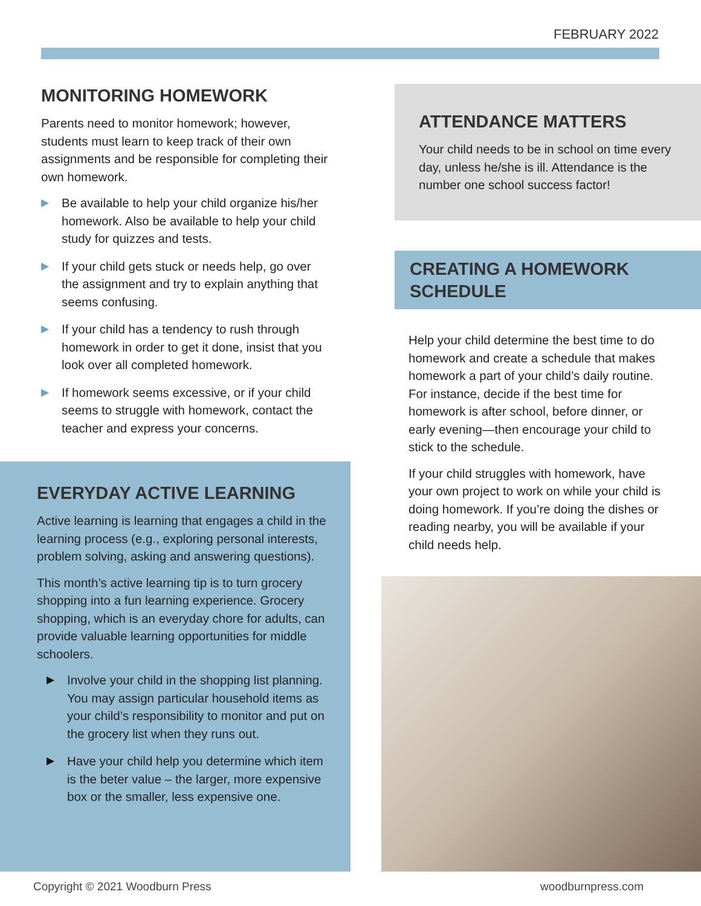FEBRUARY 2022
MONITORING HOMEWORK
Parents need to monitor homework; however, students must learn to keep track of their own assignments and be responsible for completing their own homework.
▶ Be available to help your child organize his/her homework. Also be available to help your child study for quizzes and tests.
▶ If your child gets stuck or needs help, go over the assignment and try to explain anything that seems confusing.
▶ If your child has a tendency to rush through homework in order to get it done, insist that you look over all completed homework.
▶ If homework seems excessive, or if your child seems to struggle with homework, contact the teacher and express your concerns.
EVERYDAY ACTIVE LEARNING
Active learning is learning that engages a child in the learning process (e.g., exploring personal interests, problem solving, asking and answering questions).
This month’s active learning tip is to turn grocery shopping into a fun learning experience. Grocery shopping, which is an everyday chore for adults, can provide valuable learning opportunities for middle schoolers.
▶ Involve your child in the shopping list planning. You may assign particular household items as your child’s responsibility to monitor and put on the grocery list when they runs out.
▶ Have your child help you determine which item is the beter value – the larger, more expensive box or the smaller, less expensive one.
ATTENDANCE MATTERS
Your child needs to be in school on time every day, unless he/she is ill. Attendance is the number one school success factor!
CREATING A HOMEWORK SCHEDULE
Help your child determine the best time to do homework and create a schedule that makes homework a part of your child’s daily routine. For instance, decide if the best time for homework is after school, before dinner, or early evening—then encourage your child to stick to the schedule.
If your child struggles with homework, have your own project to work on while your child is doing homework. If you’re doing the dishes or reading nearby, you will be available if your child needs help.
Copyright © 2021 Woodburn Press
woodburnpress.com